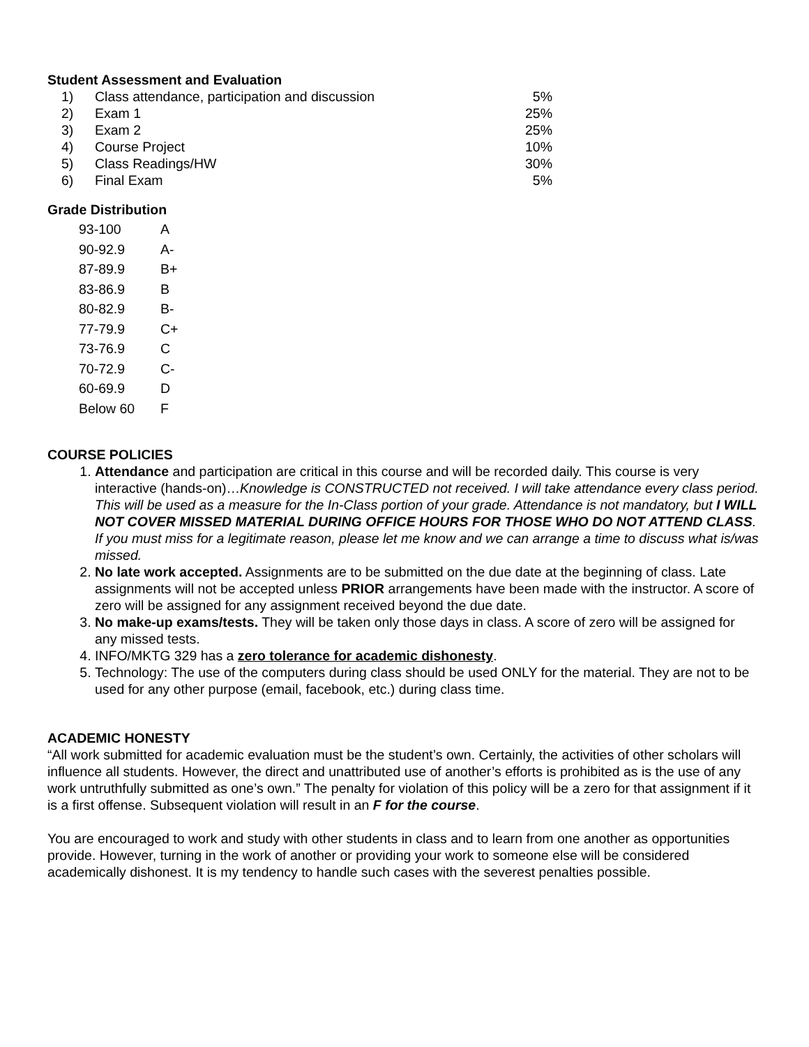Student Assessment and Evaluation
| 1) | Class attendance, participation and discussion | 5% |
| 2) | Exam 1 | 25% |
| 3) | Exam 2 | 25% |
| 4) | Course Project | 10% |
| 5) | Class Readings/HW | 30% |
| 6) | Final Exam | 5% |
Grade Distribution
| 93-100 | A |
| 90-92.9 | A- |
| 87-89.9 | B+ |
| 83-86.9 | B |
| 80-82.9 | B- |
| 77-79.9 | C+ |
| 73-76.9 | C |
| 70-72.9 | C- |
| 60-69.9 | D |
| Below 60 | F |
COURSE POLICIES
1. Attendance and participation are critical in this course and will be recorded daily. This course is very interactive (hands-on)…Knowledge is CONSTRUCTED not received. I will take attendance every class period. This will be used as a measure for the In-Class portion of your grade. Attendance is not mandatory, but I WILL NOT COVER MISSED MATERIAL DURING OFFICE HOURS FOR THOSE WHO DO NOT ATTEND CLASS. If you must miss for a legitimate reason, please let me know and we can arrange a time to discuss what is/was missed.
2. No late work accepted. Assignments are to be submitted on the due date at the beginning of class. Late assignments will not be accepted unless PRIOR arrangements have been made with the instructor. A score of zero will be assigned for any assignment received beyond the due date.
3. No make-up exams/tests. They will be taken only those days in class. A score of zero will be assigned for any missed tests.
4. INFO/MKTG 329 has a zero tolerance for academic dishonesty.
5. Technology: The use of the computers during class should be used ONLY for the material. They are not to be used for any other purpose (email, facebook, etc.) during class time.
ACADEMIC HONESTY
“All work submitted for academic evaluation must be the student’s own. Certainly, the activities of other scholars will influence all students. However, the direct and unattributed use of another’s efforts is prohibited as is the use of any work untruthfully submitted as one’s own.” The penalty for violation of this policy will be a zero for that assignment if it is a first offense. Subsequent violation will result in an F for the course.
You are encouraged to work and study with other students in class and to learn from one another as opportunities provide. However, turning in the work of another or providing your work to someone else will be considered academically dishonest. It is my tendency to handle such cases with the severest penalties possible.